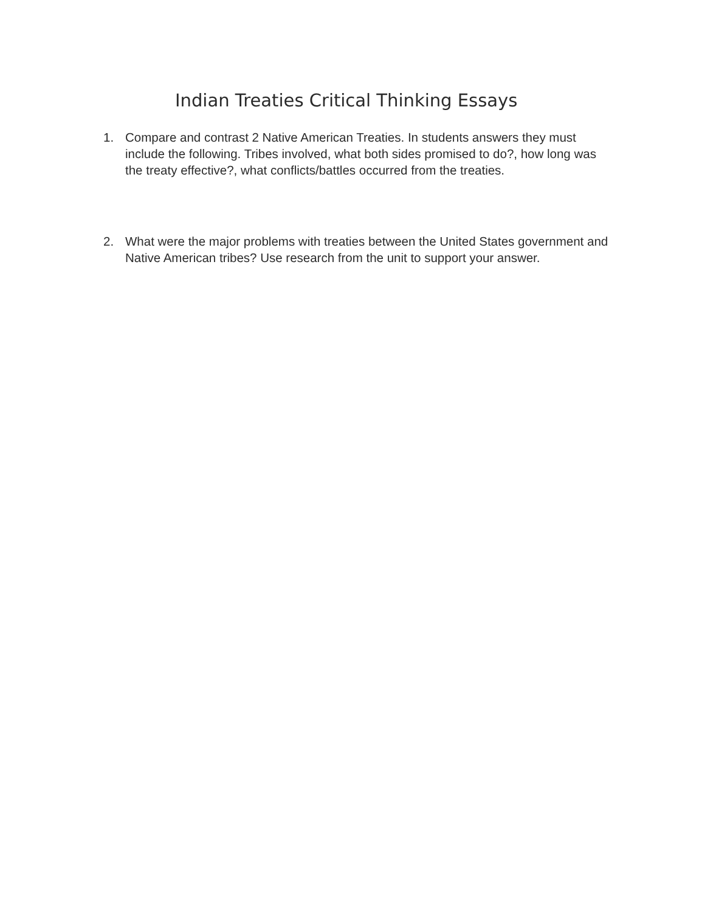Indian Treaties Critical Thinking Essays
1. Compare and contrast 2 Native American Treaties. In students answers they must include the following. Tribes involved, what both sides promised to do?, how long was the treaty effective?, what conflicts/battles occurred from the treaties.
2. What were the major problems with treaties between the United States government and Native American tribes? Use research from the unit to support your answer.